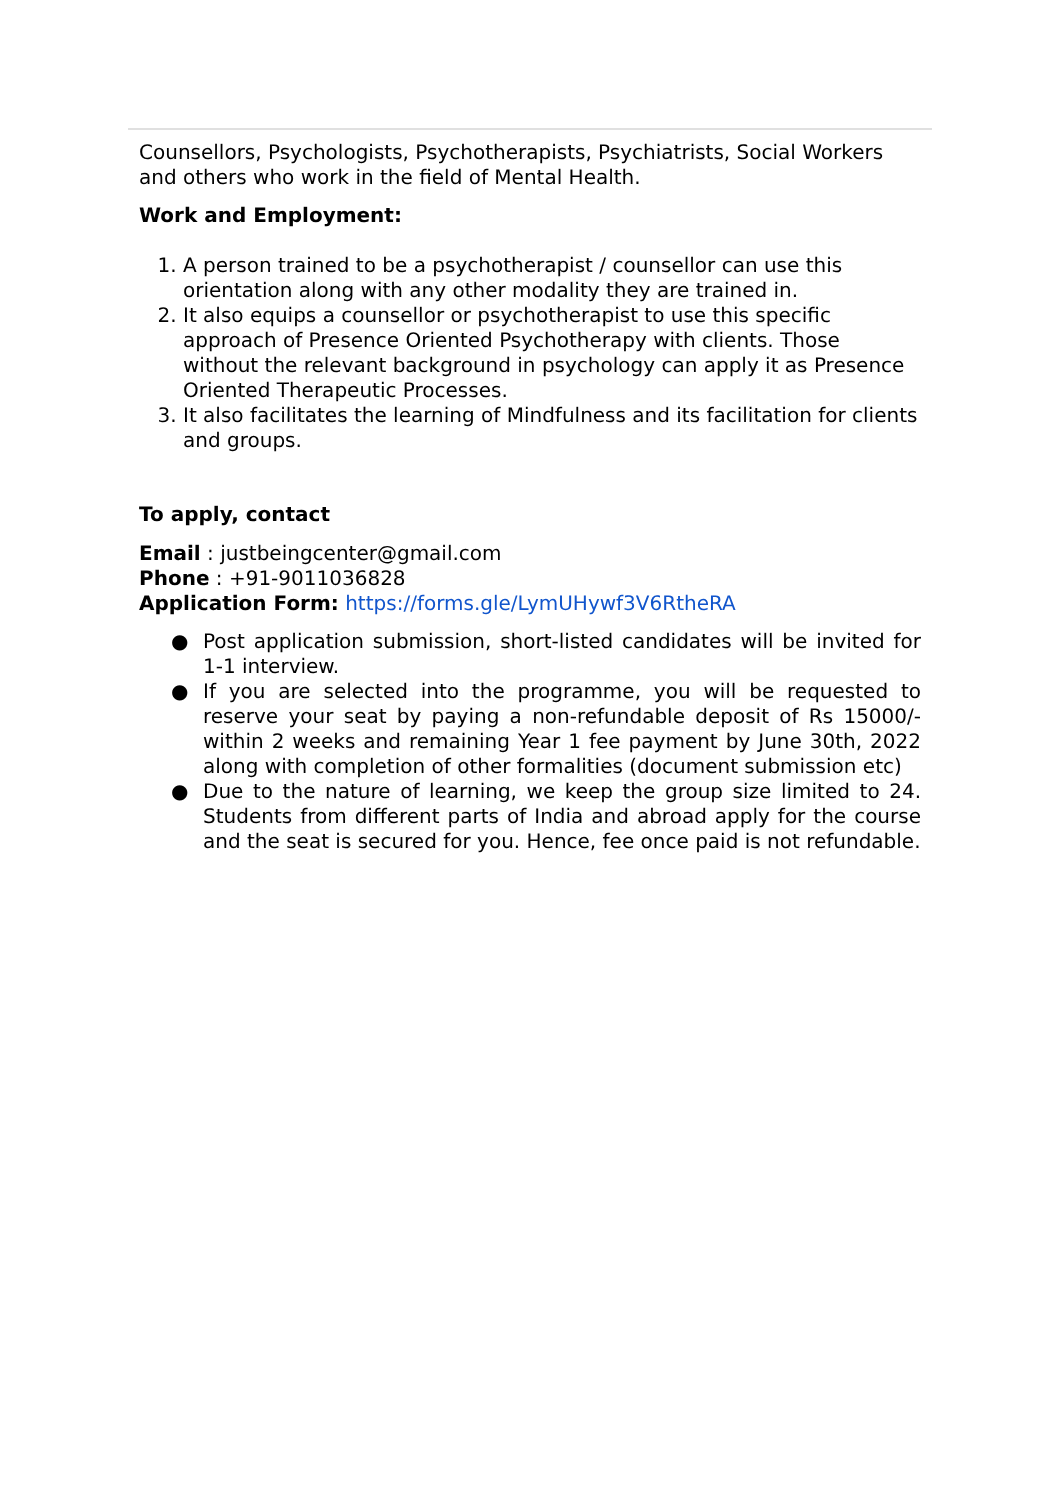Counsellors, Psychologists, Psychotherapists, Psychiatrists, Social Workers and others who work in the field of Mental Health.
Work and Employment:
1. A person trained to be a psychotherapist / counsellor can use this orientation along with any other modality they are trained in.
2. It also equips a counsellor or psychotherapist to use this specific approach of Presence Oriented Psychotherapy with clients. Those without the relevant background in psychology can apply it as Presence Oriented Therapeutic Processes.
3. It also facilitates the learning of Mindfulness and its facilitation for clients and groups.
To apply, contact
Email : justbeingcenter@gmail.com
Phone : +91-9011036828
Application Form: https://forms.gle/LymUHywf3V6RtheRA
● Post application submission, short-listed candidates will be invited for 1-1 interview.
● If you are selected into the programme, you will be requested to reserve your seat by paying a non-refundable deposit of Rs 15000/- within 2 weeks and remaining Year 1 fee payment by June 30th, 2022 along with completion of other formalities (document submission etc)
● Due to the nature of learning, we keep the group size limited to 24. Students from different parts of India and abroad apply for the course and the seat is secured for you. Hence, fee once paid is not refundable.